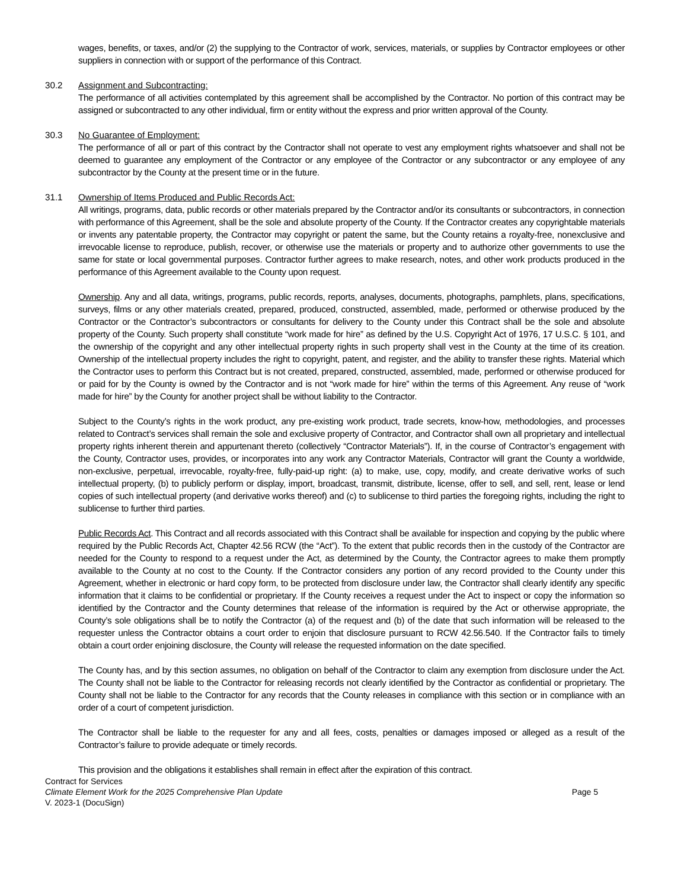wages, benefits, or taxes, and/or (2) the supplying to the Contractor of work, services, materials, or supplies by Contractor employees or other suppliers in connection with or support of the performance of this Contract.
30.2 Assignment and Subcontracting:
The performance of all activities contemplated by this agreement shall be accomplished by the Contractor. No portion of this contract may be assigned or subcontracted to any other individual, firm or entity without the express and prior written approval of the County.
30.3 No Guarantee of Employment:
The performance of all or part of this contract by the Contractor shall not operate to vest any employment rights whatsoever and shall not be deemed to guarantee any employment of the Contractor or any employee of the Contractor or any subcontractor or any employee of any subcontractor by the County at the present time or in the future.
31.1 Ownership of Items Produced and Public Records Act:
All writings, programs, data, public records or other materials prepared by the Contractor and/or its consultants or subcontractors, in connection with performance of this Agreement, shall be the sole and absolute property of the County. If the Contractor creates any copyrightable materials or invents any patentable property, the Contractor may copyright or patent the same, but the County retains a royalty-free, nonexclusive and irrevocable license to reproduce, publish, recover, or otherwise use the materials or property and to authorize other governments to use the same for state or local governmental purposes. Contractor further agrees to make research, notes, and other work products produced in the performance of this Agreement available to the County upon request.
Ownership. Any and all data, writings, programs, public records, reports, analyses, documents, photographs, pamphlets, plans, specifications, surveys, films or any other materials created, prepared, produced, constructed, assembled, made, performed or otherwise produced by the Contractor or the Contractor’s subcontractors or consultants for delivery to the County under this Contract shall be the sole and absolute property of the County. Such property shall constitute “work made for hire” as defined by the U.S. Copyright Act of 1976, 17 U.S.C. § 101, and the ownership of the copyright and any other intellectual property rights in such property shall vest in the County at the time of its creation. Ownership of the intellectual property includes the right to copyright, patent, and register, and the ability to transfer these rights. Material which the Contractor uses to perform this Contract but is not created, prepared, constructed, assembled, made, performed or otherwise produced for or paid for by the County is owned by the Contractor and is not “work made for hire” within the terms of this Agreement. Any reuse of “work made for hire” by the County for another project shall be without liability to the Contractor.
Subject to the County’s rights in the work product, any pre-existing work product, trade secrets, know-how, methodologies, and processes related to Contract’s services shall remain the sole and exclusive property of Contractor, and Contractor shall own all proprietary and intellectual property rights inherent therein and appurtenant thereto (collectively “Contractor Materials”). If, in the course of Contractor’s engagement with the County, Contractor uses, provides, or incorporates into any work any Contractor Materials, Contractor will grant the County a worldwide, non-exclusive, perpetual, irrevocable, royalty-free, fully-paid-up right: (a) to make, use, copy, modify, and create derivative works of such intellectual property, (b) to publicly perform or display, import, broadcast, transmit, distribute, license, offer to sell, and sell, rent, lease or lend copies of such intellectual property (and derivative works thereof) and (c) to sublicense to third parties the foregoing rights, including the right to sublicense to further third parties.
Public Records Act. This Contract and all records associated with this Contract shall be available for inspection and copying by the public where required by the Public Records Act, Chapter 42.56 RCW (the “Act”). To the extent that public records then in the custody of the Contractor are needed for the County to respond to a request under the Act, as determined by the County, the Contractor agrees to make them promptly available to the County at no cost to the County. If the Contractor considers any portion of any record provided to the County under this Agreement, whether in electronic or hard copy form, to be protected from disclosure under law, the Contractor shall clearly identify any specific information that it claims to be confidential or proprietary. If the County receives a request under the Act to inspect or copy the information so identified by the Contractor and the County determines that release of the information is required by the Act or otherwise appropriate, the County’s sole obligations shall be to notify the Contractor (a) of the request and (b) of the date that such information will be released to the requester unless the Contractor obtains a court order to enjoin that disclosure pursuant to RCW 42.56.540. If the Contractor fails to timely obtain a court order enjoining disclosure, the County will release the requested information on the date specified.
The County has, and by this section assumes, no obligation on behalf of the Contractor to claim any exemption from disclosure under the Act. The County shall not be liable to the Contractor for releasing records not clearly identified by the Contractor as confidential or proprietary. The County shall not be liable to the Contractor for any records that the County releases in compliance with this section or in compliance with an order of a court of competent jurisdiction.
The Contractor shall be liable to the requester for any and all fees, costs, penalties or damages imposed or alleged as a result of the Contractor’s failure to provide adequate or timely records.
This provision and the obligations it establishes shall remain in effect after the expiration of this contract.
Contract for Services
Climate Element Work for the 2025 Comprehensive Plan Update Page 5
V. 2023-1 (DocuSign)